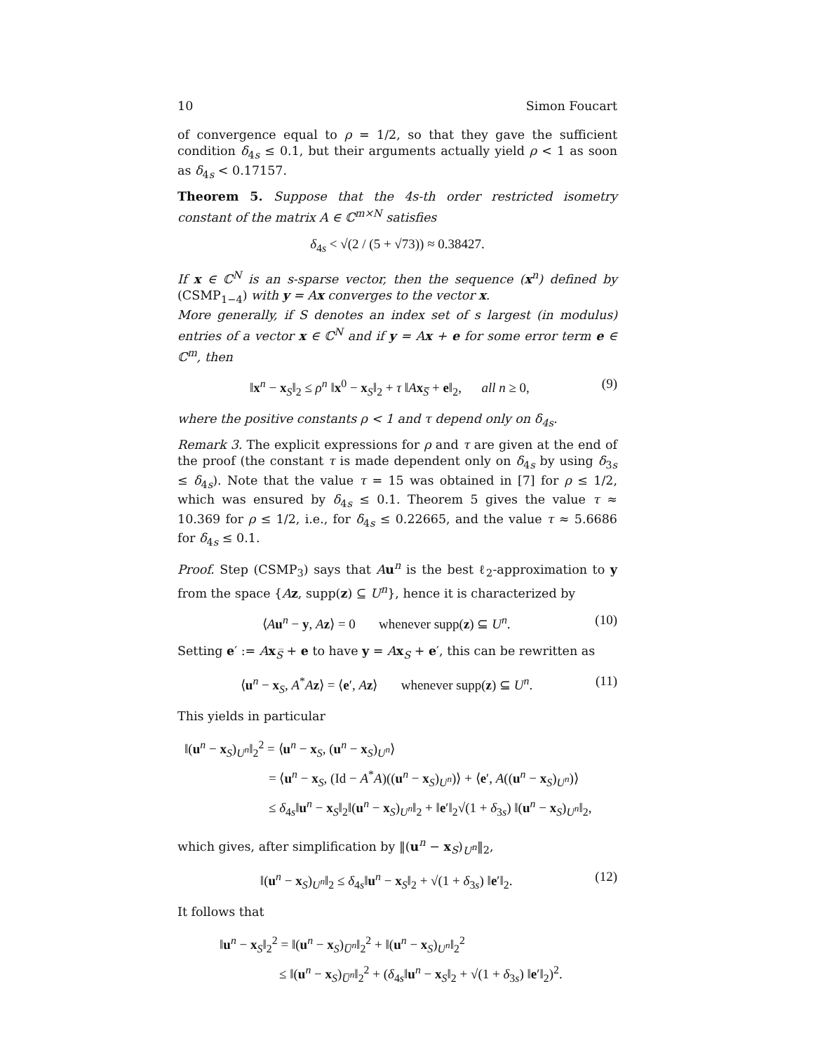10 Simon Foucart
of convergence equal to ρ = 1/2, so that they gave the sufficient condition δ<sub>4s</sub> ≤ 0.1, but their arguments actually yield ρ < 1 as soon as δ<sub>4s</sub> < 0.17157.
Theorem 5. Suppose that the 4s-th order restricted isometry constant of the matrix A ∈ ℂ<sup>m×N</sup> satisfies
δ<sub>4s</sub> < √(2 / (5 + √73)) ≈ 0.38427.
If x ∈ ℂ<sup>N</sup> is an s-sparse vector, then the sequence (x<sup>n</sup>) defined by (CSMP<sub>1−4</sub>) with y = Ax converges to the vector x.
More generally, if S denotes an index set of s largest (in modulus) entries of a vector x ∈ ℂ<sup>N</sup> and if y = Ax + e for some error term e ∈ ℂ<sup>m</sup>, then
‖x<sup>n</sup> − x<sub>S</sub>‖<sub>2</sub> ≤ ρ<sup>n</sup> ‖x<sup>0</sup> − x<sub>S</sub>‖<sub>2</sub> + τ ‖Ax<sub>S̅</sub> + e‖<sub>2</sub>, all n ≥ 0, (9)
where the positive constants ρ < 1 and τ depend only on δ<sub>4s</sub>.
Remark 3. The explicit expressions for ρ and τ are given at the end of the proof (the constant τ is made dependent only on δ<sub>4s</sub> by using δ<sub>3s</sub> ≤ δ<sub>4s</sub>). Note that the value τ = 15 was obtained in [7] for ρ ≤ 1/2, which was ensured by δ<sub>4s</sub> ≤ 0.1. Theorem 5 gives the value τ ≈ 10.369 for ρ ≤ 1/2, i.e., for δ<sub>4s</sub> ≤ 0.22665, and the value τ ≈ 5.6686 for δ<sub>4s</sub> ≤ 0.1.
Proof. Step (CSMP<sub>3</sub>) says that Au<sup>n</sup> is the best ℓ<sub>2</sub>-approximation to y from the space {Az, supp(z) ⊆ U<sup>n</sup>}, hence it is characterized by
⟨Au<sup>n</sup> − y, Az⟩ = 0 whenever supp(z) ⊆ U<sup>n</sup>. (10)
Setting e′ := Ax<sub>S̅</sub> + e to have y = Ax<sub>S</sub> + e′, this can be rewritten as
⟨u<sup>n</sup> − x<sub>S</sub>, A<sup>*</sup>Az⟩ = ⟨e′, Az⟩ whenever supp(z) ⊆ U<sup>n</sup>. (11)
This yields in particular
‖(u<sup>n</sup> − x<sub>S</sub>)<sub>U<sup>n</sup></sub>‖<sub>2</sub><sup>2</sup> = ⟨u<sup>n</sup> − x<sub>S</sub>, (u<sup>n</sup> − x<sub>S</sub>)<sub>U<sup>n</sup></sub>⟩
= ⟨u<sup>n</sup> − x<sub>S</sub>, (Id − A<sup>*</sup>A)((u<sup>n</sup> − x<sub>S</sub>)<sub>U<sup>n</sup></sub>)⟩ + ⟨e′, A((u<sup>n</sup> − x<sub>S</sub>)<sub>U<sup>n</sup></sub>)⟩
≤ δ<sub>4s</sub>‖u<sup>n</sup> − x<sub>S</sub>‖<sub>2</sub>‖(u<sup>n</sup> − x<sub>S</sub>)<sub>U<sup>n</sup></sub>‖<sub>2</sub> + ‖e′‖<sub>2</sub>√(1 + δ<sub>3s</sub>) ‖(u<sup>n</sup> − x<sub>S</sub>)<sub>U<sup>n</sup></sub>‖<sub>2</sub>,
which gives, after simplification by ‖(u<sup>n</sup> − x<sub>S</sub>)<sub>U<sup>n</sup></sub>‖<sub>2</sub>,
‖(u<sup>n</sup> − x<sub>S</sub>)<sub>U<sup>n</sup></sub>‖<sub>2</sub> ≤ δ<sub>4s</sub>‖u<sup>n</sup> − x<sub>S</sub>‖<sub>2</sub> + √(1 + δ<sub>3s</sub>) ‖e′‖<sub>2</sub>. (12)
It follows that
‖u<sup>n</sup> − x<sub>S</sub>‖<sub>2</sub><sup>2</sup> = ‖(u<sup>n</sup> − x<sub>S</sub>)<sub>U̅<sup>n</sup></sub>‖<sub>2</sub><sup>2</sup> + ‖(u<sup>n</sup> − x<sub>S</sub>)<sub>U<sup>n</sup></sub>‖<sub>2</sub><sup>2</sup>
≤ ‖(u<sup>n</sup> − x<sub>S</sub>)<sub>U̅<sup>n</sup></sub>‖<sub>2</sub><sup>2</sup> + (δ<sub>4s</sub>‖u<sup>n</sup> − x<sub>S</sub>‖<sub>2</sub> + √(1 + δ<sub>3s</sub>) ‖e′‖<sub>2</sub>)<sup>2</sup>.